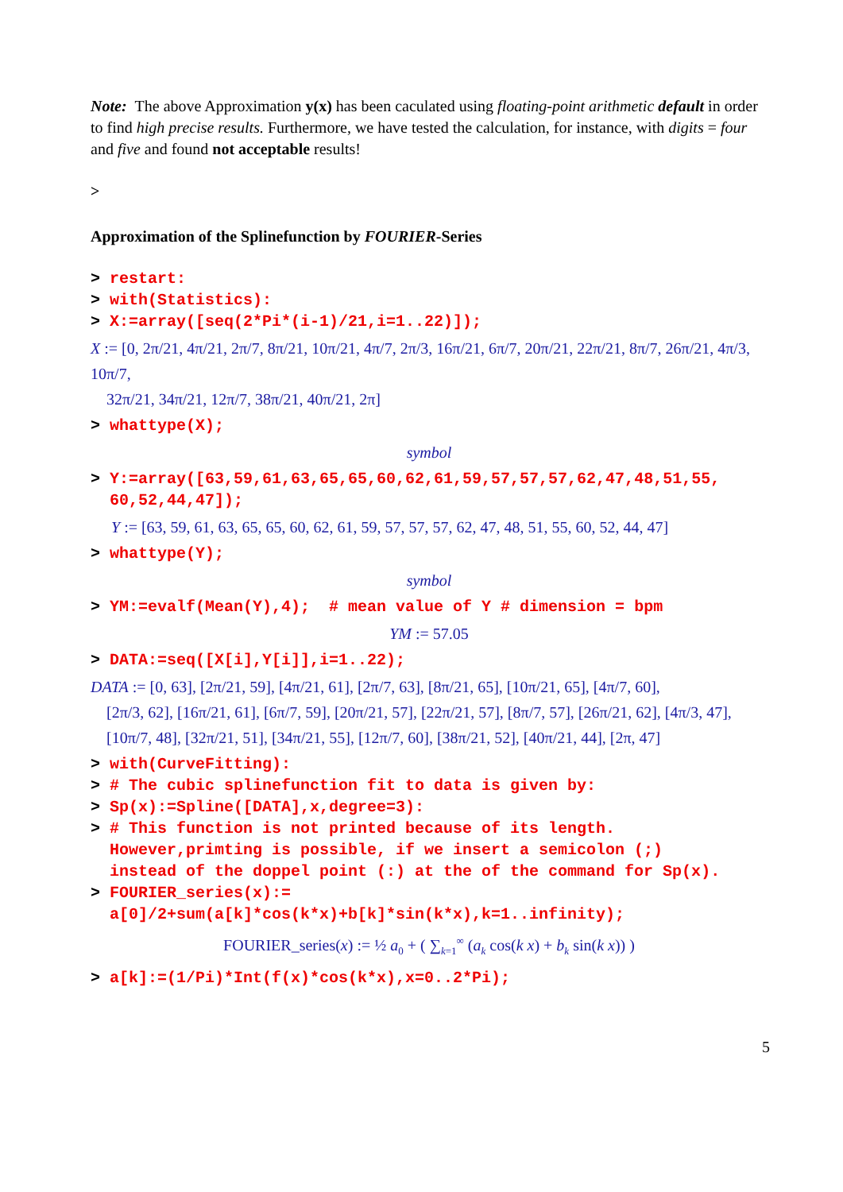Note: The above Approximation y(x) has been caculated using floating-point arithmetic default in order to find high precise results. Furthermore, we have tested the calculation, for instance, with digits = four and five and found not acceptable results!
>
Approximation of the Splinefunction by FOURIER-Series
> restart:
> with(Statistics):
> X:=array([seq(2*Pi*(i-1)/21,i=1..22)]);
X := [0, 2π/21, 4π/21, 2π/7, 8π/21, 10π/21, 4π/7, 2π/3, 16π/21, 6π/7, 20π/21, 22π/21, 8π/7, 26π/21, 4π/3, 10π/7,
32π/21, 34π/21, 12π/7, 38π/21, 40π/21, 2π]
> whattype(X);
symbol
> Y:=array([63,59,61,63,65,65,60,62,61,59,57,57,57,62,47,48,51,55,
60,52,44,47]);
Y := [63, 59, 61, 63, 65, 65, 60, 62, 61, 59, 57, 57, 57, 62, 47, 48, 51, 55, 60, 52, 44, 47]
> whattype(Y);
symbol
> YM:=evalf(Mean(Y),4); # mean value of Y # dimension = bpm
YM := 57.05
> DATA:=seq([X[i],Y[i]],i=1..22);
DATA := [0, 63], [2π/21, 59], [4π/21, 61], [2π/7, 63], [8π/21, 65], [10π/21, 65], [4π/7, 60],
[2π/3, 62], [16π/21, 61], [6π/7, 59], [20π/21, 57], [22π/21, 57], [8π/7, 57], [26π/21, 62], [4π/3, 47],
[10π/7, 48], [32π/21, 51], [34π/21, 55], [12π/7, 60], [38π/21, 52], [40π/21, 44], [2π, 47]
> with(CurveFitting):
> # The cubic splinefunction fit to data is given by:
> Sp(x):=Spline([DATA],x,degree=3):
> # This function is not printed because of its length.
However,primting is possible, if we insert a semicolon (;)
instead of the doppel point (:) at the of the command for Sp(x).
> FOURIER_series(x):=
a[0]/2+sum(a[k]*cos(k*x)+b[k]*sin(k*x),k=1..infinity);
FOURIER_series(x) := ½ a<sub>0</sub> + ( ∑<sub>k=1</sub><sup>∞</sup> (a<sub>k</sub> cos(k x) + b<sub>k</sub> sin(k x)) )
> a[k]:=(1/Pi)*Int(f(x)*cos(k*x),x=0..2*Pi);
5